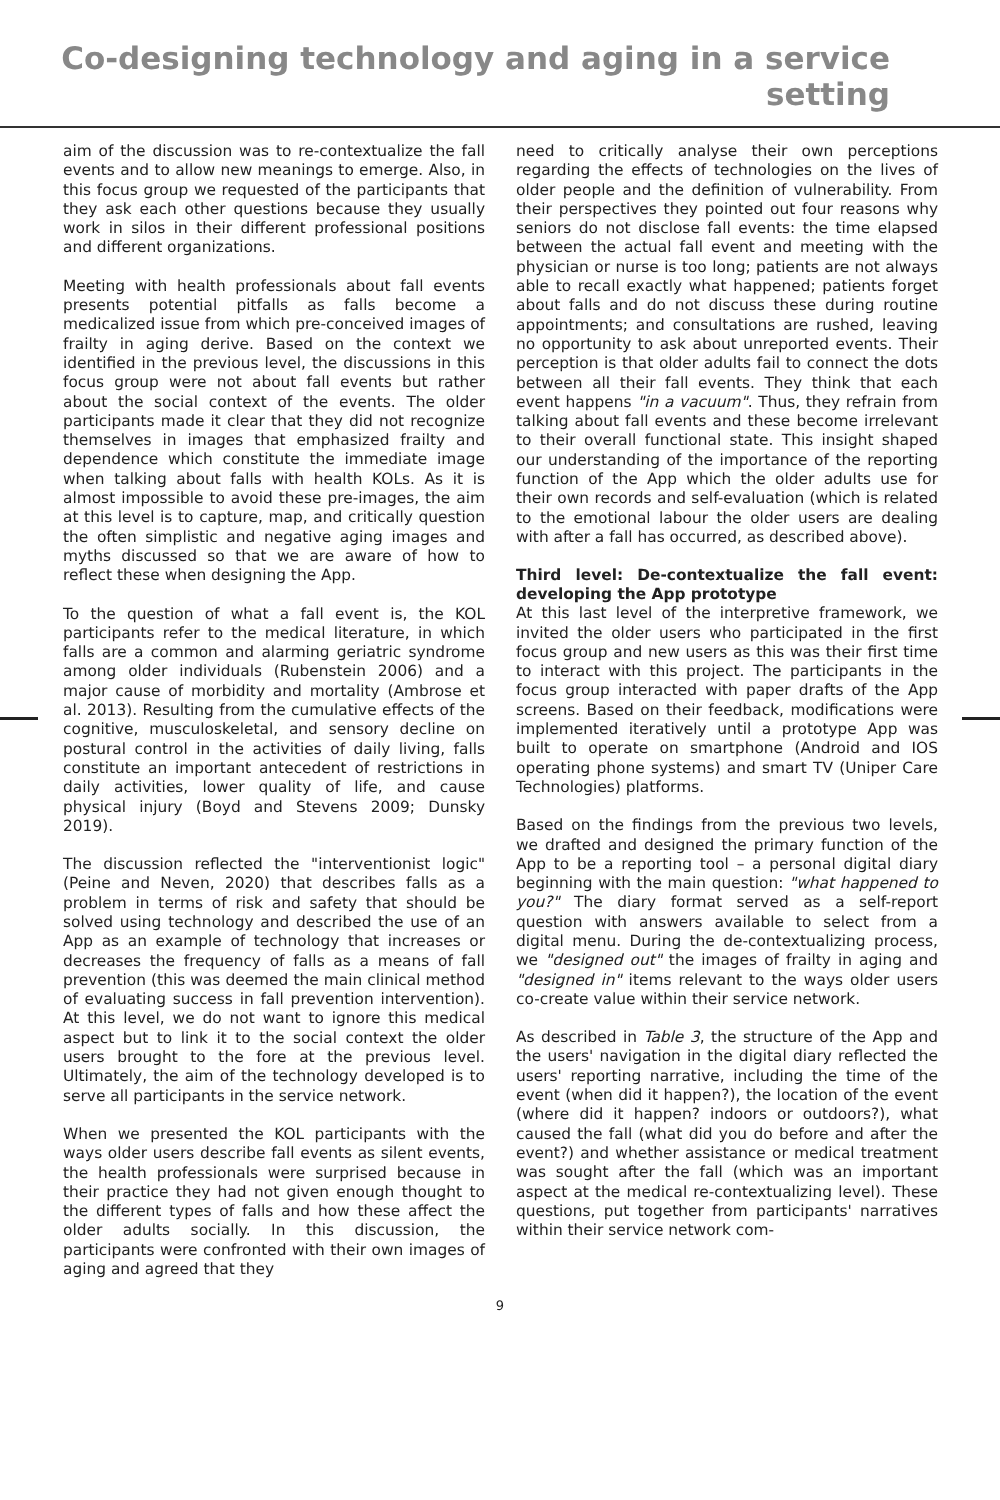Co-designing technology and aging in a service setting
aim of the discussion was to re-contextualize the fall events and to allow new meanings to emerge. Also, in this focus group we requested of the participants that they ask each other questions because they usually work in silos in their different professional positions and different organizations.
Meeting with health professionals about fall events presents potential pitfalls as falls become a medicalized issue from which pre-conceived images of frailty in aging derive. Based on the context we identified in the previous level, the discussions in this focus group were not about fall events but rather about the social context of the events. The older participants made it clear that they did not recognize themselves in images that emphasized frailty and dependence which constitute the immediate image when talking about falls with health KOLs. As it is almost impossible to avoid these pre-images, the aim at this level is to capture, map, and critically question the often simplistic and negative aging images and myths discussed so that we are aware of how to reflect these when designing the App.
To the question of what a fall event is, the KOL participants refer to the medical literature, in which falls are a common and alarming geriatric syndrome among older individuals (Rubenstein 2006) and a major cause of morbidity and mortality (Ambrose et al. 2013). Resulting from the cumulative effects of the cognitive, musculoskeletal, and sensory decline on postural control in the activities of daily living, falls constitute an important antecedent of restrictions in daily activities, lower quality of life, and cause physical injury (Boyd and Stevens 2009; Dunsky 2019).
The discussion reflected the "interventionist logic" (Peine and Neven, 2020) that describes falls as a problem in terms of risk and safety that should be solved using technology and described the use of an App as an example of technology that increases or decreases the frequency of falls as a means of fall prevention (this was deemed the main clinical method of evaluating success in fall prevention intervention). At this level, we do not want to ignore this medical aspect but to link it to the social context the older users brought to the fore at the previous level. Ultimately, the aim of the technology developed is to serve all participants in the service network.
When we presented the KOL participants with the ways older users describe fall events as silent events, the health professionals were surprised because in their practice they had not given enough thought to the different types of falls and how these affect the older adults socially. In this discussion, the participants were confronted with their own images of aging and agreed that they
need to critically analyse their own perceptions regarding the effects of technologies on the lives of older people and the definition of vulnerability. From their perspectives they pointed out four reasons why seniors do not disclose fall events: the time elapsed between the actual fall event and meeting with the physician or nurse is too long; patients are not always able to recall exactly what happened; patients forget about falls and do not discuss these during routine appointments; and consultations are rushed, leaving no opportunity to ask about unreported events. Their perception is that older adults fail to connect the dots between all their fall events. They think that each event happens "in a vacuum". Thus, they refrain from talking about fall events and these become irrelevant to their overall functional state. This insight shaped our understanding of the importance of the reporting function of the App which the older adults use for their own records and self-evaluation (which is related to the emotional labour the older users are dealing with after a fall has occurred, as described above).
Third level: De-contextualize the fall event: developing the App prototype
At this last level of the interpretive framework, we invited the older users who participated in the first focus group and new users as this was their first time to interact with this project. The participants in the focus group interacted with paper drafts of the App screens. Based on their feedback, modifications were implemented iteratively until a prototype App was built to operate on smartphone (Android and IOS operating phone systems) and smart TV (Uniper Care Technologies) platforms.
Based on the findings from the previous two levels, we drafted and designed the primary function of the App to be a reporting tool – a personal digital diary beginning with the main question: "what happened to you?" The diary format served as a self-report question with answers available to select from a digital menu. During the de-contextualizing process, we "designed out" the images of frailty in aging and "designed in" items relevant to the ways older users co-create value within their service network.
As described in Table 3, the structure of the App and the users' navigation in the digital diary reflected the users' reporting narrative, including the time of the event (when did it happen?), the location of the event (where did it happen? indoors or outdoors?), what caused the fall (what did you do before and after the event?) and whether assistance or medical treatment was sought after the fall (which was an important aspect at the medical re-contextualizing level). These questions, put together from participants' narratives within their service network com-
9